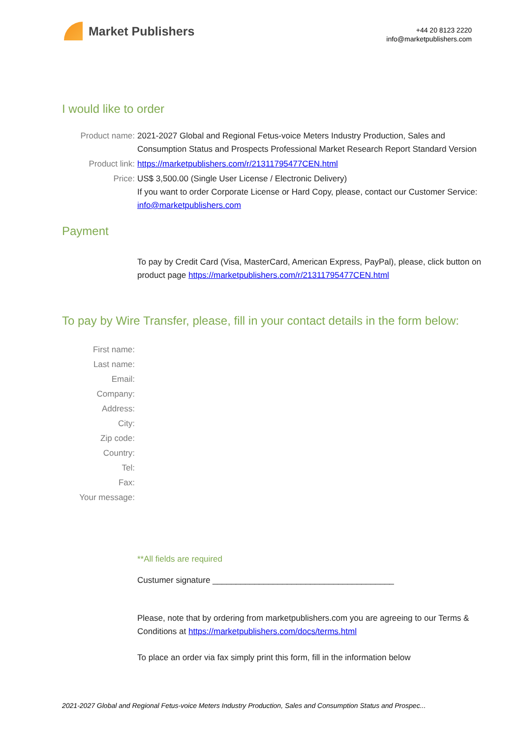Market Publishers
+44 20 8123 2220
info@marketpublishers.com
I would like to order
Product name: 2021-2027 Global and Regional Fetus-voice Meters Industry Production, Sales and Consumption Status and Prospects Professional Market Research Report Standard Version
Product link: https://marketpublishers.com/r/21311795477CEN.html
Price: US$ 3,500.00 (Single User License / Electronic Delivery)
If you want to order Corporate License or Hard Copy, please, contact our Customer Service:
info@marketpublishers.com
Payment
To pay by Credit Card (Visa, MasterCard, American Express, PayPal), please, click button on product page https://marketpublishers.com/r/21311795477CEN.html
To pay by Wire Transfer, please, fill in your contact details in the form below:
First name:
Last name:
Email:
Company:
Address:
City:
Zip code:
Country:
Tel:
Fax:
Your message:
**All fields are required
Custumer signature _______________________________________
Please, note that by ordering from marketpublishers.com you are agreeing to our Terms & Conditions at https://marketpublishers.com/docs/terms.html
To place an order via fax simply print this form, fill in the information below
2021-2027 Global and Regional Fetus-voice Meters Industry Production, Sales and Consumption Status and Prospec...